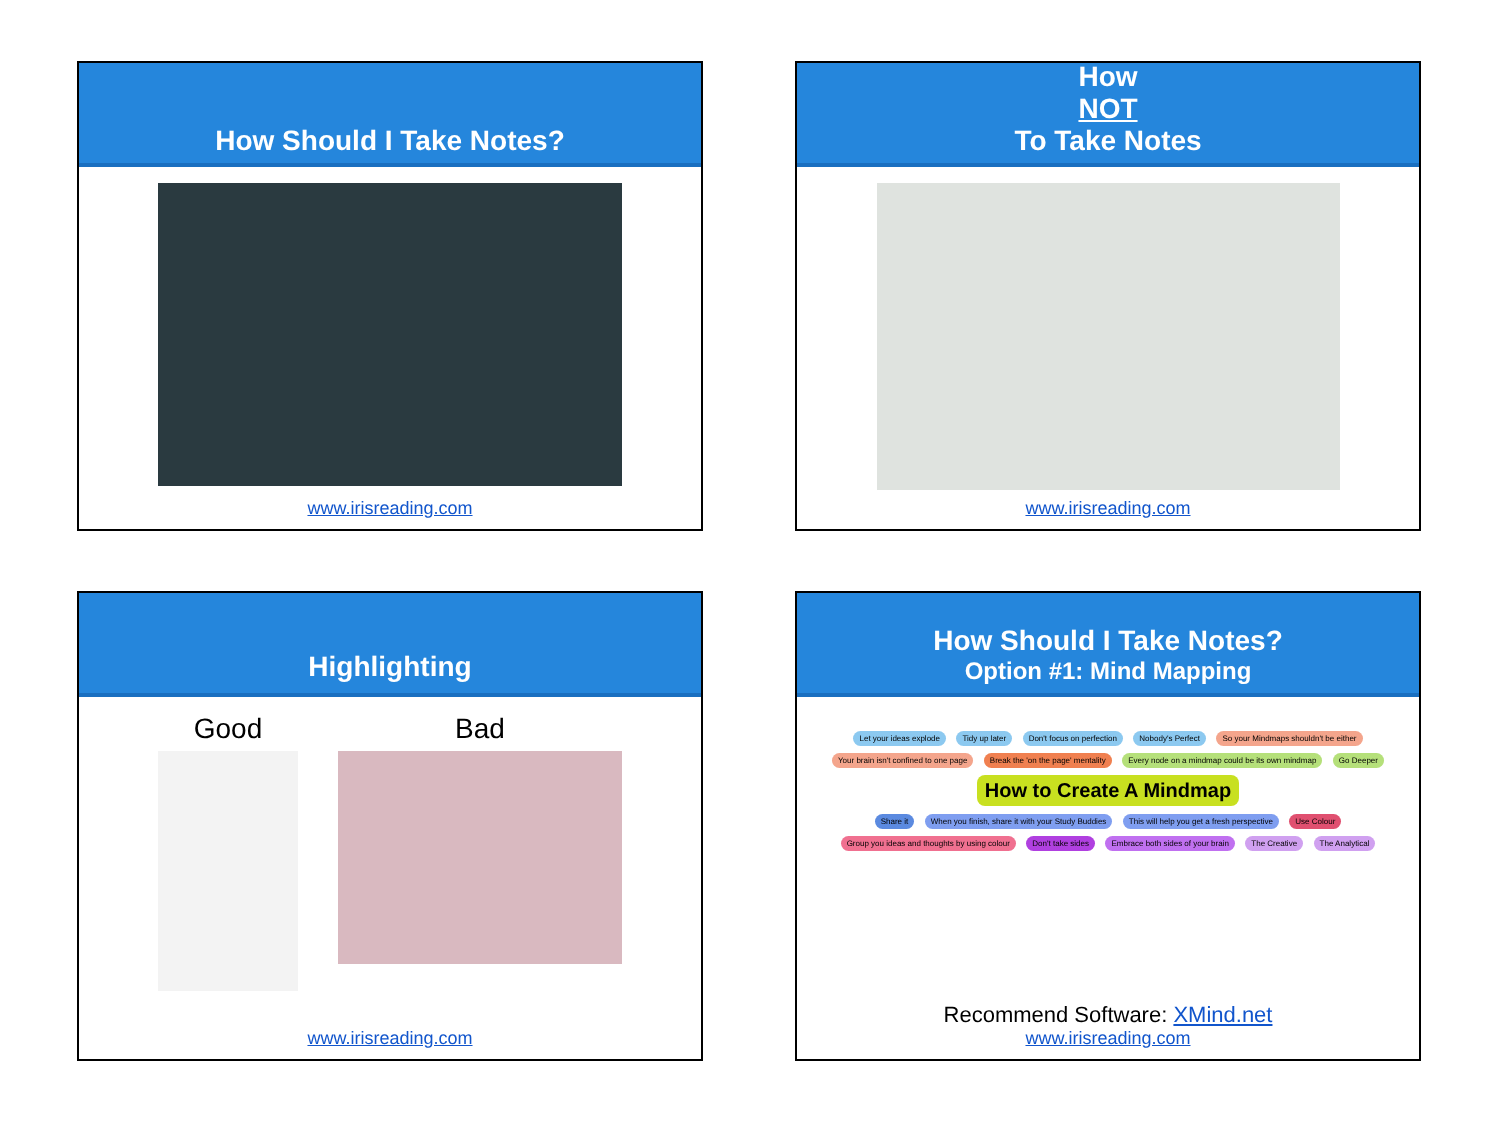How Should I Take Notes?
www.irisreading.com
How
NOT
To Take Notes
www.irisreading.com
Highlighting
Good Bad
www.irisreading.com
How Should I Take Notes?
Option #1: Mind Mapping
Let your ideas explode Tidy up later Don't focus on perfection Nobody's Perfect So your Mindmaps shouldn't be either Your brain isn't confined to one page Break the 'on the page' mentality Every node on a mindmap could be its own mindmap Go Deeper
How to Create A Mindmap
Share it When you finish, share it with your Study Buddies This will help you get a fresh perspective Use Colour Group you ideas and thoughts by using colour Don't take sides Embrace both sides of your brain The Creative The Analytical
Recommend Software: XMind.net
www.irisreading.com